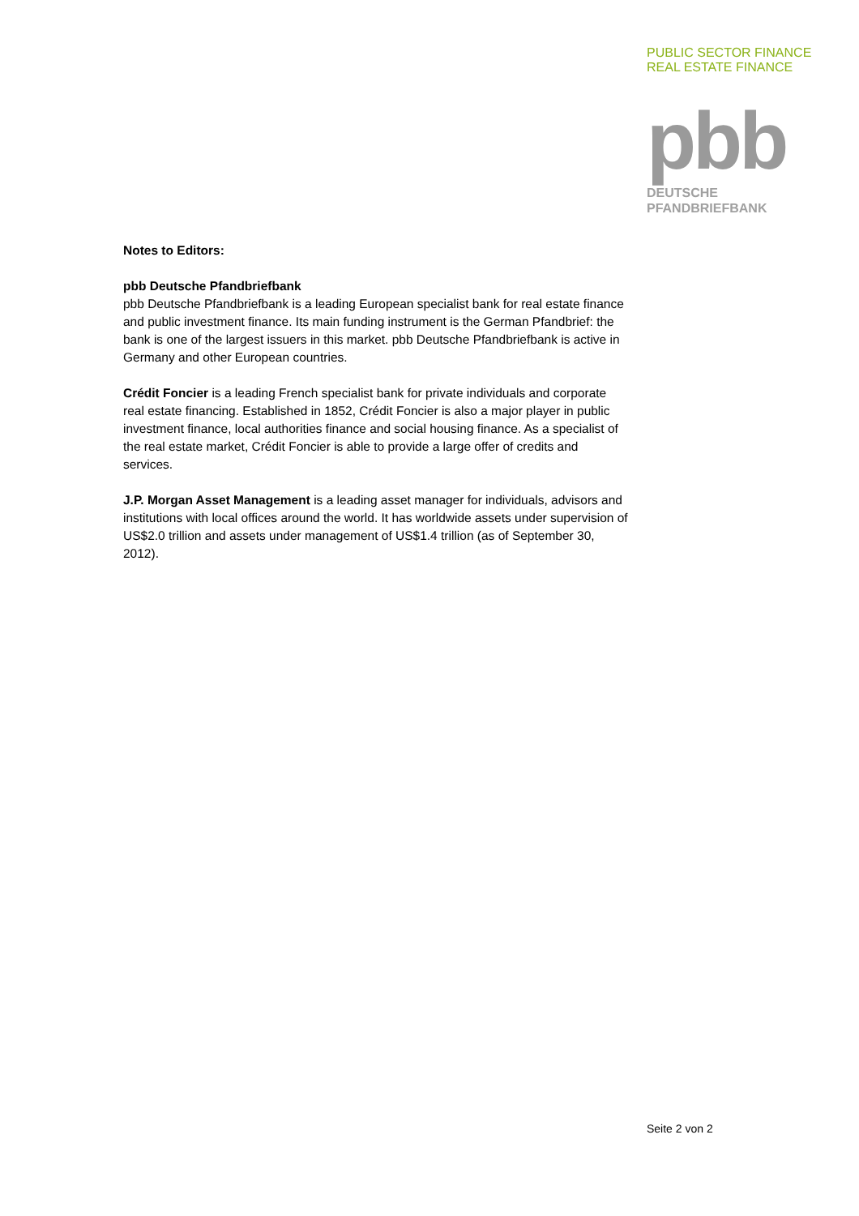PUBLIC SECTOR FINANCE
REAL ESTATE FINANCE
pbb
DEUTSCHE
PFANDBRIEFBANK
Notes to Editors:
pbb Deutsche Pfandbriefbank
pbb Deutsche Pfandbriefbank is a leading European specialist bank for real estate finance and public investment finance. Its main funding instrument is the German Pfandbrief: the bank is one of the largest issuers in this market. pbb Deutsche Pfandbriefbank is active in Germany and other European countries.
Crédit Foncier is a leading French specialist bank for private individuals and corporate real estate financing. Established in 1852, Crédit Foncier is also a major player in public investment finance, local authorities finance and social housing finance. As a specialist of the real estate market, Crédit Foncier is able to provide a large offer of credits and services.
J.P. Morgan Asset Management is a leading asset manager for individuals, advisors and institutions with local offices around the world. It has worldwide assets under supervision of US$2.0 trillion and assets under management of US$1.4 trillion (as of September 30, 2012).
Seite 2 von 2